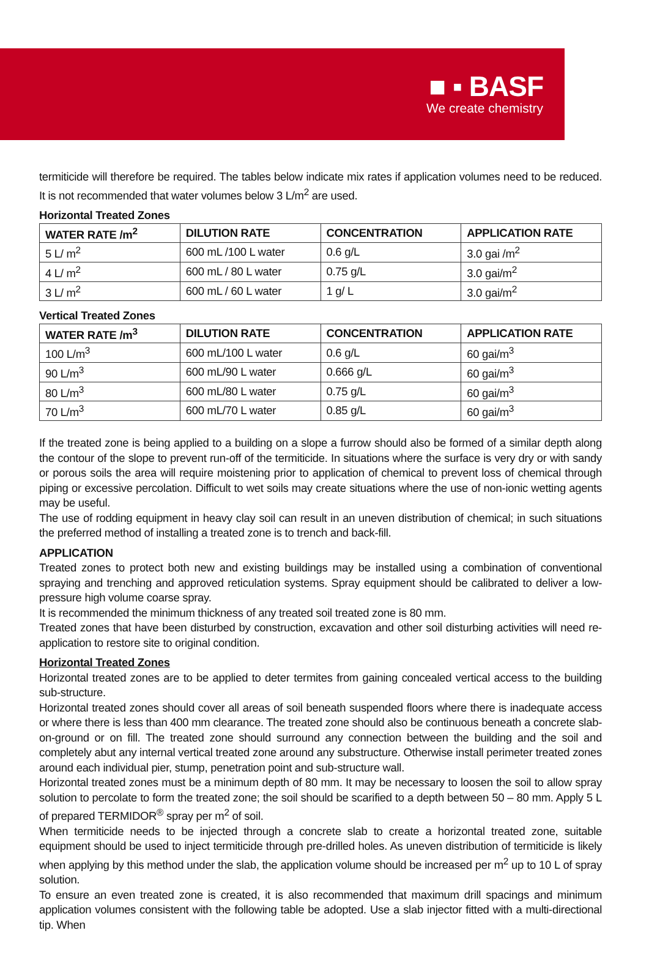■ ▪ BASF
We create chemistry
termiticide will therefore be required. The tables below indicate mix rates if application volumes need to be reduced. It is not recommended that water volumes below 3 L/m<sup>2</sup> are used.
Horizontal Treated Zones
| WATER RATE /m<sup>2</sup> | DILUTION RATE | CONCENTRATION | APPLICATION RATE |
| --- | --- | --- | --- |
| 5 L/ m<sup>2</sup> | 600 mL /100 L water | 0.6 g/L | 3.0 gai /m<sup>2</sup> |
| 4 L/ m<sup>2</sup> | 600 mL / 80 L water | 0.75 g/L | 3.0 gai/m<sup>2</sup> |
| 3 L/ m<sup>2</sup> | 600 mL / 60 L water | 1 g/ L | 3.0 gai/m<sup>2</sup> |
Vertical Treated Zones
| WATER RATE /m<sup>3</sup> | DILUTION RATE | CONCENTRATION | APPLICATION RATE |
| --- | --- | --- | --- |
| 100 L/m<sup>3</sup> | 600 mL/100 L water | 0.6 g/L | 60 gai/m<sup>3</sup> |
| 90 L/m<sup>3</sup> | 600 mL/90 L water | 0.666 g/L | 60 gai/m<sup>3</sup> |
| 80 L/m<sup>3</sup> | 600 mL/80 L water | 0.75 g/L | 60 gai/m<sup>3</sup> |
| 70 L/m<sup>3</sup> | 600 mL/70 L water | 0.85 g/L | 60 gai/m<sup>3</sup> |
If the treated zone is being applied to a building on a slope a furrow should also be formed of a similar depth along the contour of the slope to prevent run-off of the termiticide. In situations where the surface is very dry or with sandy or porous soils the area will require moistening prior to application of chemical to prevent loss of chemical through piping or excessive percolation. Difficult to wet soils may create situations where the use of non-ionic wetting agents may be useful.
The use of rodding equipment in heavy clay soil can result in an uneven distribution of chemical; in such situations the preferred method of installing a treated zone is to trench and back-fill.
APPLICATION
Treated zones to protect both new and existing buildings may be installed using a combination of conventional spraying and trenching and approved reticulation systems. Spray equipment should be calibrated to deliver a low-pressure high volume coarse spray.
It is recommended the minimum thickness of any treated soil treated zone is 80 mm.
Treated zones that have been disturbed by construction, excavation and other soil disturbing activities will need re-application to restore site to original condition.
Horizontal Treated Zones
Horizontal treated zones are to be applied to deter termites from gaining concealed vertical access to the building sub-structure.
Horizontal treated zones should cover all areas of soil beneath suspended floors where there is inadequate access or where there is less than 400 mm clearance. The treated zone should also be continuous beneath a concrete slab-on-ground or on fill. The treated zone should surround any connection between the building and the soil and completely abut any internal vertical treated zone around any substructure. Otherwise install perimeter treated zones around each individual pier, stump, penetration point and sub-structure wall.
Horizontal treated zones must be a minimum depth of 80 mm. It may be necessary to loosen the soil to allow spray solution to percolate to form the treated zone; the soil should be scarified to a depth between 50 – 80 mm. Apply 5 L of prepared TERMIDOR<sup>®</sup> spray per m<sup>2</sup> of soil.
When termiticide needs to be injected through a concrete slab to create a horizontal treated zone, suitable equipment should be used to inject termiticide through pre-drilled holes. As uneven distribution of termiticide is likely when applying by this method under the slab, the application volume should be increased per m<sup>2</sup> up to 10 L of spray solution.
To ensure an even treated zone is created, it is also recommended that maximum drill spacings and minimum application volumes consistent with the following table be adopted. Use a slab injector fitted with a multi-directional tip. When